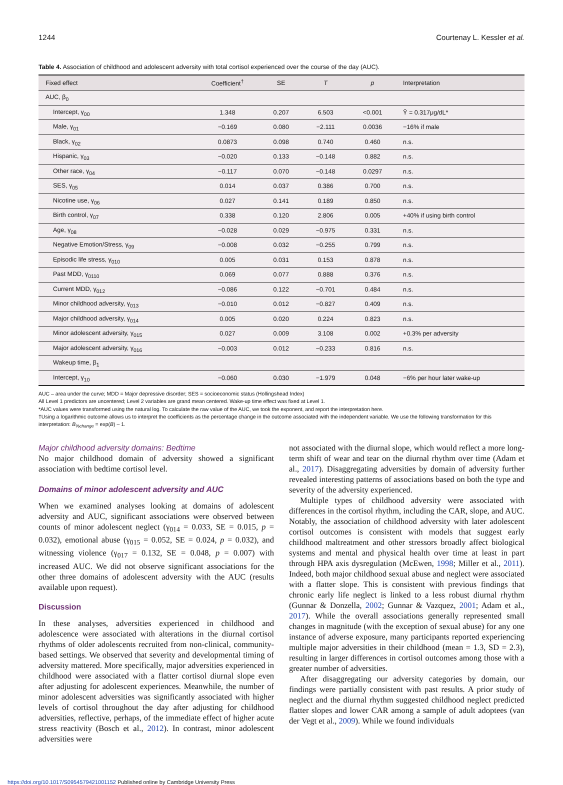1244 Courtenay L. Kessler et al.
Table 4. Association of childhood and adolescent adversity with total cortisol experienced over the course of the day (AUC).
| Fixed effect | Coefficient<sup>†</sup> | SE | T | p | Interpretation |
| --- | --- | --- | --- | --- | --- |
| AUC, β<sub>0</sub> | | | | | |
| Intercept, γ<sub>00</sub> | 1.348 | 0.207 | 6.503 | <0.001 | Ŷ = 0.317μg/dL* |
| Male, γ<sub>01</sub> | −0.169 | 0.080 | −2.111 | 0.0036 | −16% if male |
| Black, γ<sub>02</sub> | 0.0873 | 0.098 | 0.740 | 0.460 | n.s. |
| Hispanic, γ<sub>03</sub> | −0.020 | 0.133 | −0.148 | 0.882 | n.s. |
| Other race, γ<sub>04</sub> | −0.117 | 0.070 | −0.148 | 0.0297 | n.s. |
| SES, γ<sub>05</sub> | 0.014 | 0.037 | 0.386 | 0.700 | n.s. |
| Nicotine use, γ<sub>06</sub> | 0.027 | 0.141 | 0.189 | 0.850 | n.s. |
| Birth control, γ<sub>07</sub> | 0.338 | 0.120 | 2.806 | 0.005 | +40% if using birth control |
| Age, γ<sub>08</sub> | −0.028 | 0.029 | −0.975 | 0.331 | n.s. |
| Negative Emotion/Stress, γ<sub>09</sub> | −0.008 | 0.032 | −0.255 | 0.799 | n.s. |
| Episodic life stress, γ<sub>010</sub> | 0.005 | 0.031 | 0.153 | 0.878 | n.s. |
| Past MDD, γ<sub>0110</sub> | 0.069 | 0.077 | 0.888 | 0.376 | n.s. |
| Current MDD, γ<sub>012</sub> | −0.086 | 0.122 | −0.701 | 0.484 | n.s. |
| Minor childhood adversity, γ<sub>013</sub> | −0.010 | 0.012 | −0.827 | 0.409 | n.s. |
| Major childhood adversity, γ<sub>014</sub> | 0.005 | 0.020 | 0.224 | 0.823 | n.s. |
| Minor adolescent adversity, γ<sub>015</sub> | 0.027 | 0.009 | 3.108 | 0.002 | +0.3% per adversity |
| Major adolescent adversity, γ<sub>016</sub> | −0.003 | 0.012 | −0.233 | 0.816 | n.s. |
| Wakeup time, β<sub>1</sub> | | | | | |
| Intercept, γ<sub>10</sub> | −0.060 | 0.030 | −1.979 | 0.048 | −6% per hour later wake-up |
AUC – area under the curve; MDD = Major depressive disorder; SES = socioeconomic status (Hollingshead Index)
All Level 1 predictors are uncentered; Level 2 variables are grand mean centered. Wake-up time effect was fixed at Level 1.
*AUC values were transformed using the natural log. To calculate the raw value of the AUC, we took the exponent, and report the interpretation here.
†Using a logarithmic outcome allows us to interpret the coefficients as the percentage change in the outcome associated with the independent variable. We use the following transformation for this interpretation: B<sub>%change</sub> = exp(B) – 1.
Major childhood adversity domains: Bedtime
No major childhood domain of adversity showed a significant association with bedtime cortisol level.
Domains of minor adolescent adversity and AUC
When we examined analyses looking at domains of adolescent adversity and AUC, significant associations were observed between counts of minor adolescent neglect (γ<sub>014</sub> = 0.033, SE = 0.015, p = 0.032), emotional abuse (γ<sub>015</sub> = 0.052, SE = 0.024, p = 0.032), and witnessing violence (γ<sub>017</sub> = 0.132, SE = 0.048, p = 0.007) with increased AUC. We did not observe significant associations for the other three domains of adolescent adversity with the AUC (results available upon request).
Discussion
In these analyses, adversities experienced in childhood and adolescence were associated with alterations in the diurnal cortisol rhythms of older adolescents recruited from non-clinical, community-based settings. We observed that severity and developmental timing of adversity mattered. More specifically, major adversities experienced in childhood were associated with a flatter cortisol diurnal slope even after adjusting for adolescent experiences. Meanwhile, the number of minor adolescent adversities was significantly associated with higher levels of cortisol throughout the day after adjusting for childhood adversities, reflective, perhaps, of the immediate effect of higher acute stress reactivity (Bosch et al., 2012). In contrast, minor adolescent adversities were
not associated with the diurnal slope, which would reflect a more long-term shift of wear and tear on the diurnal rhythm over time (Adam et al., 2017). Disaggregating adversities by domain of adversity further revealed interesting patterns of associations based on both the type and severity of the adversity experienced.
Multiple types of childhood adversity were associated with differences in the cortisol rhythm, including the CAR, slope, and AUC. Notably, the association of childhood adversity with later adolescent cortisol outcomes is consistent with models that suggest early childhood maltreatment and other stressors broadly affect biological systems and mental and physical health over time at least in part through HPA axis dysregulation (McEwen, 1998; Miller et al., 2011). Indeed, both major childhood sexual abuse and neglect were associated with a flatter slope. This is consistent with previous findings that chronic early life neglect is linked to a less robust diurnal rhythm (Gunnar & Donzella, 2002; Gunnar & Vazquez, 2001; Adam et al., 2017). While the overall associations generally represented small changes in magnitude (with the exception of sexual abuse) for any one instance of adverse exposure, many participants reported experiencing multiple major adversities in their childhood (mean = 1.3, SD = 2.3), resulting in larger differences in cortisol outcomes among those with a greater number of adversities.
After disaggregating our adversity categories by domain, our findings were partially consistent with past results. A prior study of neglect and the diurnal rhythm suggested childhood neglect predicted flatter slopes and lower CAR among a sample of adult adoptees (van der Vegt et al., 2009). While we found individuals
https://doi.org/10.1017/S0954579421001152 Published online by Cambridge University Press